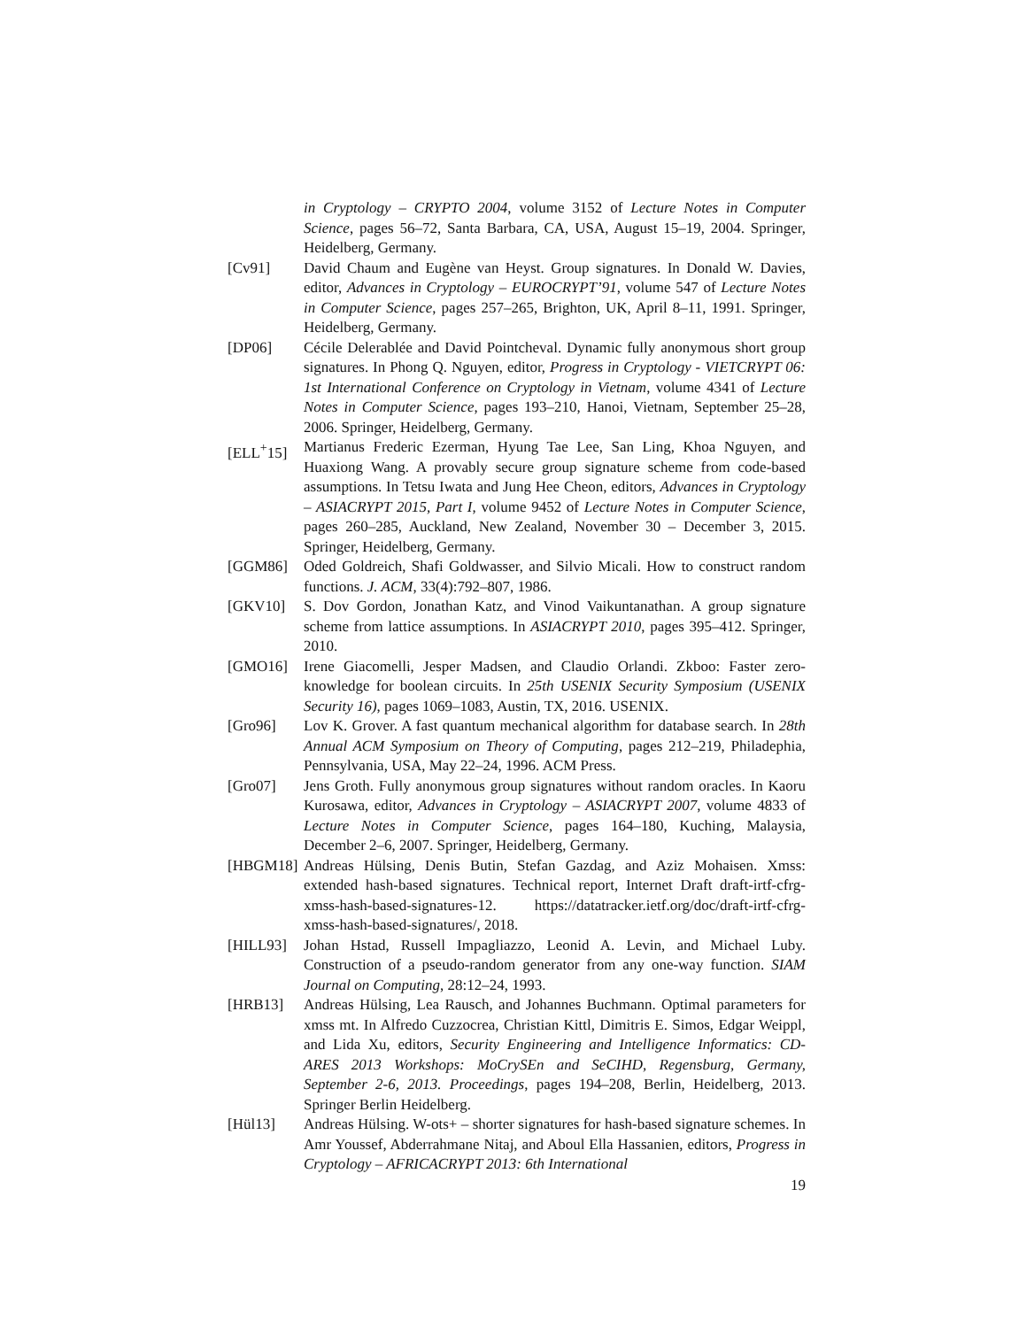in Cryptology – CRYPTO 2004, volume 3152 of Lecture Notes in Computer Science, pages 56–72, Santa Barbara, CA, USA, August 15–19, 2004. Springer, Heidelberg, Germany.
[Cv91] David Chaum and Eugène van Heyst. Group signatures. In Donald W. Davies, editor, Advances in Cryptology – EUROCRYPT’91, volume 547 of Lecture Notes in Computer Science, pages 257–265, Brighton, UK, April 8–11, 1991. Springer, Heidelberg, Germany.
[DP06] Cécile Delerablée and David Pointcheval. Dynamic fully anonymous short group signatures. In Phong Q. Nguyen, editor, Progress in Cryptology - VIETCRYPT 06: 1st International Conference on Cryptology in Vietnam, volume 4341 of Lecture Notes in Computer Science, pages 193–210, Hanoi, Vietnam, September 25–28, 2006. Springer, Heidelberg, Germany.
[ELL<sup>+</sup>15] Martianus Frederic Ezerman, Hyung Tae Lee, San Ling, Khoa Nguyen, and Huaxiong Wang. A provably secure group signature scheme from code-based assumptions. In Tetsu Iwata and Jung Hee Cheon, editors, Advances in Cryptology – ASIACRYPT 2015, Part I, volume 9452 of Lecture Notes in Computer Science, pages 260–285, Auckland, New Zealand, November 30 – December 3, 2015. Springer, Heidelberg, Germany.
[GGM86] Oded Goldreich, Shafi Goldwasser, and Silvio Micali. How to construct random functions. J. ACM, 33(4):792–807, 1986.
[GKV10] S. Dov Gordon, Jonathan Katz, and Vinod Vaikuntanathan. A group signature scheme from lattice assumptions. In ASIACRYPT 2010, pages 395–412. Springer, 2010.
[GMO16] Irene Giacomelli, Jesper Madsen, and Claudio Orlandi. Zkboo: Faster zero-knowledge for boolean circuits. In 25th USENIX Security Symposium (USENIX Security 16), pages 1069–1083, Austin, TX, 2016. USENIX.
[Gro96] Lov K. Grover. A fast quantum mechanical algorithm for database search. In 28th Annual ACM Symposium on Theory of Computing, pages 212–219, Philadephia, Pennsylvania, USA, May 22–24, 1996. ACM Press.
[Gro07] Jens Groth. Fully anonymous group signatures without random oracles. In Kaoru Kurosawa, editor, Advances in Cryptology – ASIACRYPT 2007, volume 4833 of Lecture Notes in Computer Science, pages 164–180, Kuching, Malaysia, December 2–6, 2007. Springer, Heidelberg, Germany.
[HBGM18] Andreas Hülsing, Denis Butin, Stefan Gazdag, and Aziz Mohaisen. Xmss: extended hash-based signatures. Technical report, Internet Draft draft-irtf-cfrg-xmss-hash-based-signatures-12. https://datatracker.ietf.org/doc/draft-irtf-cfrg-xmss-hash-based-signatures/, 2018.
[HILL93] Johan Hstad, Russell Impagliazzo, Leonid A. Levin, and Michael Luby. Construction of a pseudo-random generator from any one-way function. SIAM Journal on Computing, 28:12–24, 1993.
[HRB13] Andreas Hülsing, Lea Rausch, and Johannes Buchmann. Optimal parameters for xmss mt. In Alfredo Cuzzocrea, Christian Kittl, Dimitris E. Simos, Edgar Weippl, and Lida Xu, editors, Security Engineering and Intelligence Informatics: CD-ARES 2013 Workshops: MoCrySEn and SeCIHD, Regensburg, Germany, September 2-6, 2013. Proceedings, pages 194–208, Berlin, Heidelberg, 2013. Springer Berlin Heidelberg.
[Hül13] Andreas Hülsing. W-ots+ – shorter signatures for hash-based signature schemes. In Amr Youssef, Abderrahmane Nitaj, and Aboul Ella Hassanien, editors, Progress in Cryptology – AFRICACRYPT 2013: 6th International
19